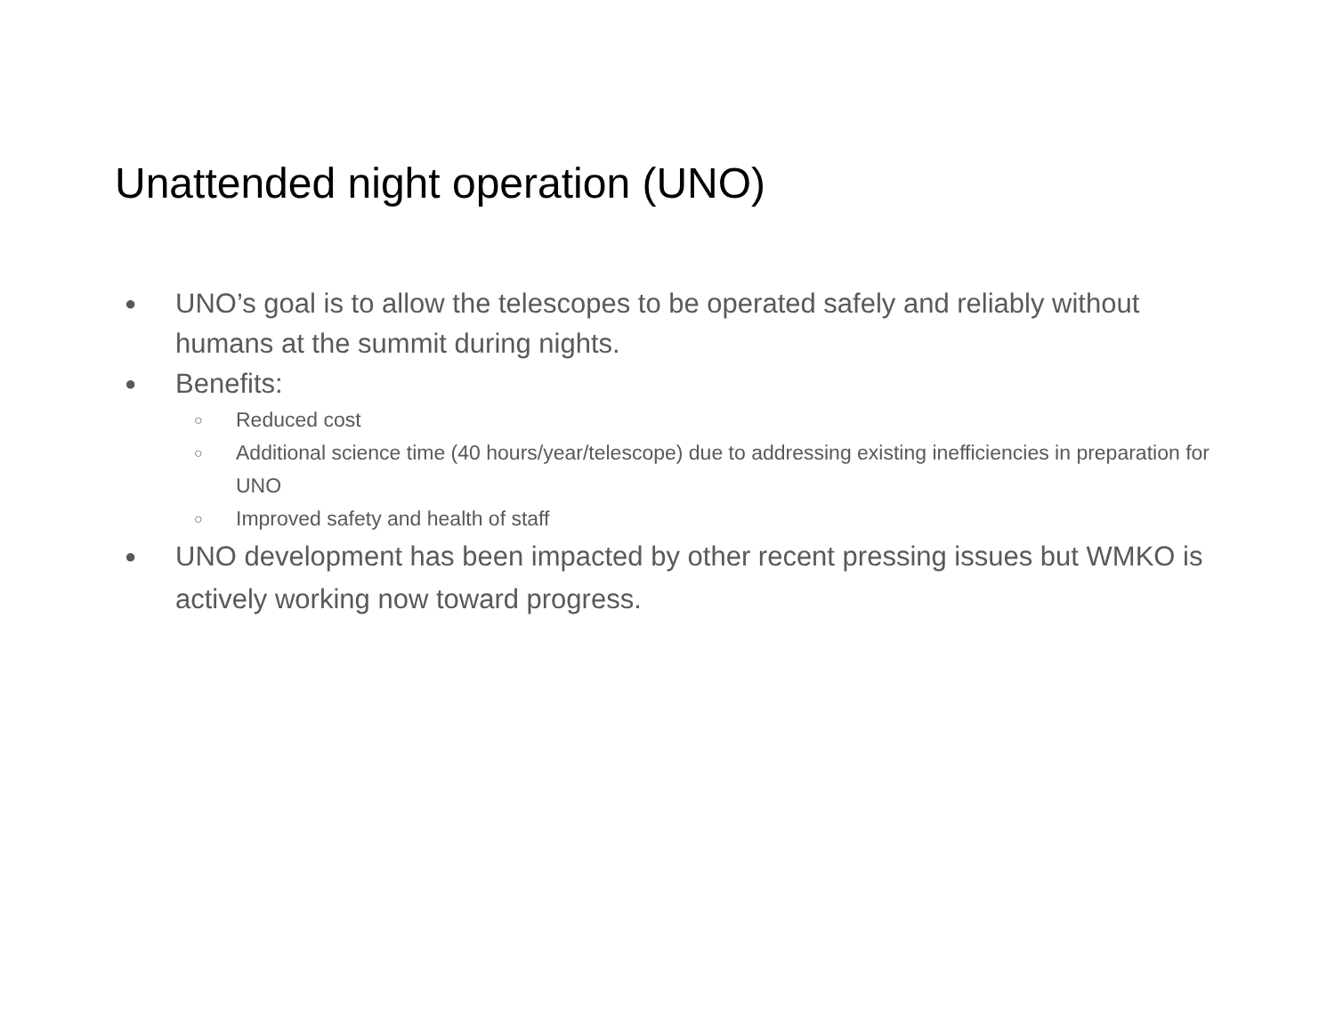Unattended night operation (UNO)
● UNO’s goal is to allow the telescopes to be operated safely and reliably without humans at the summit during nights.
● Benefits:
○ Reduced cost
○ Additional science time (40 hours/year/telescope) due to addressing existing inefficiencies in preparation for UNO
○ Improved safety and health of staff
● UNO development has been impacted by other recent pressing issues but WMKO is actively working now toward progress.